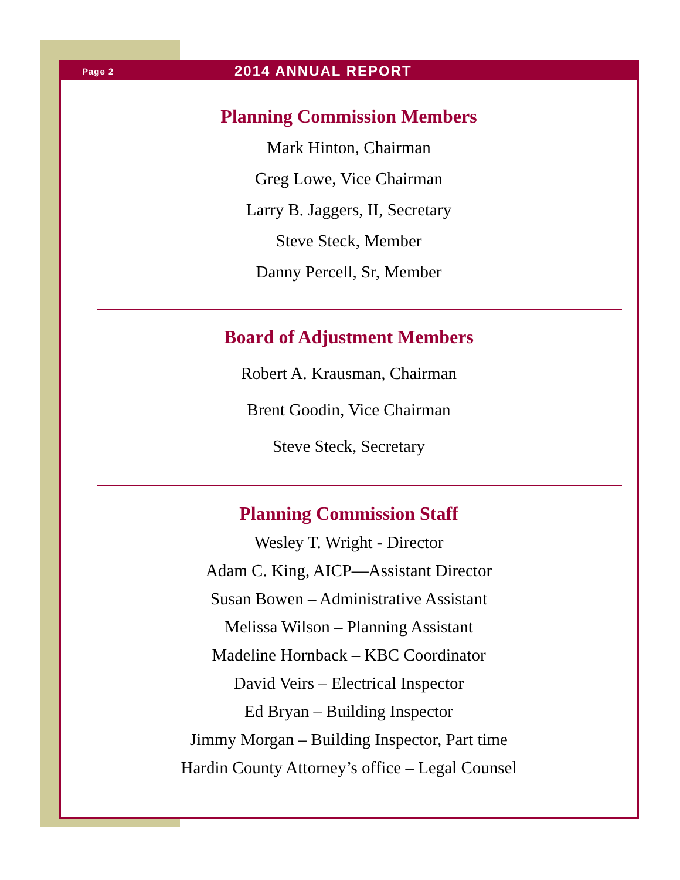Page 2 2014 ANNUAL REPORT
Planning Commission Members
Mark Hinton, Chairman
Greg Lowe, Vice Chairman
Larry B. Jaggers, II, Secretary
Steve Steck, Member
Danny Percell, Sr, Member
Board of Adjustment Members
Robert A. Krausman, Chairman
Brent Goodin, Vice Chairman
Steve Steck, Secretary
Planning Commission Staff
Wesley T. Wright - Director
Adam C. King, AICP—Assistant Director
Susan Bowen – Administrative Assistant
Melissa Wilson – Planning Assistant
Madeline Hornback – KBC Coordinator
David Veirs – Electrical Inspector
Ed Bryan – Building Inspector
Jimmy Morgan – Building Inspector, Part time
Hardin County Attorney’s office – Legal Counsel